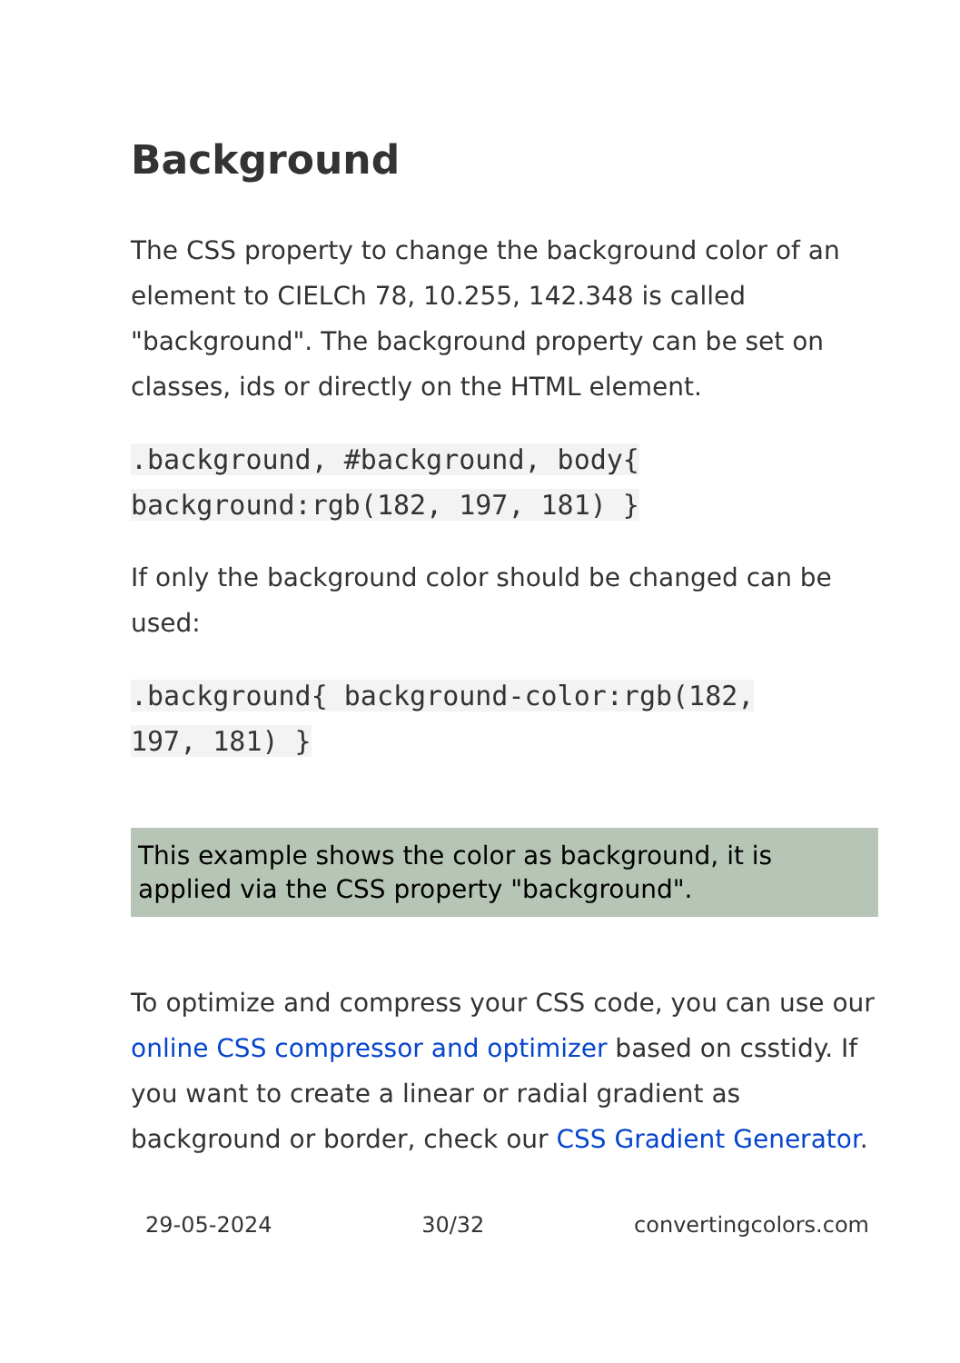Background
The CSS property to change the background color of an element to CIELCh 78, 10.255, 142.348 is called "background". The background property can be set on classes, ids or directly on the HTML element.
.background, #background, body{
background:rgb(182, 197, 181) }
If only the background color should be changed can be used:
.background{ background-color:rgb(182,
197, 181) }
This example shows the color as background, it is applied via the CSS property "background".
To optimize and compress your CSS code, you can use our online CSS compressor and optimizer based on csstidy. If you want to create a linear or radial gradient as background or border, check our CSS Gradient Generator.
29-05-2024 30/32 convertingcolors.com